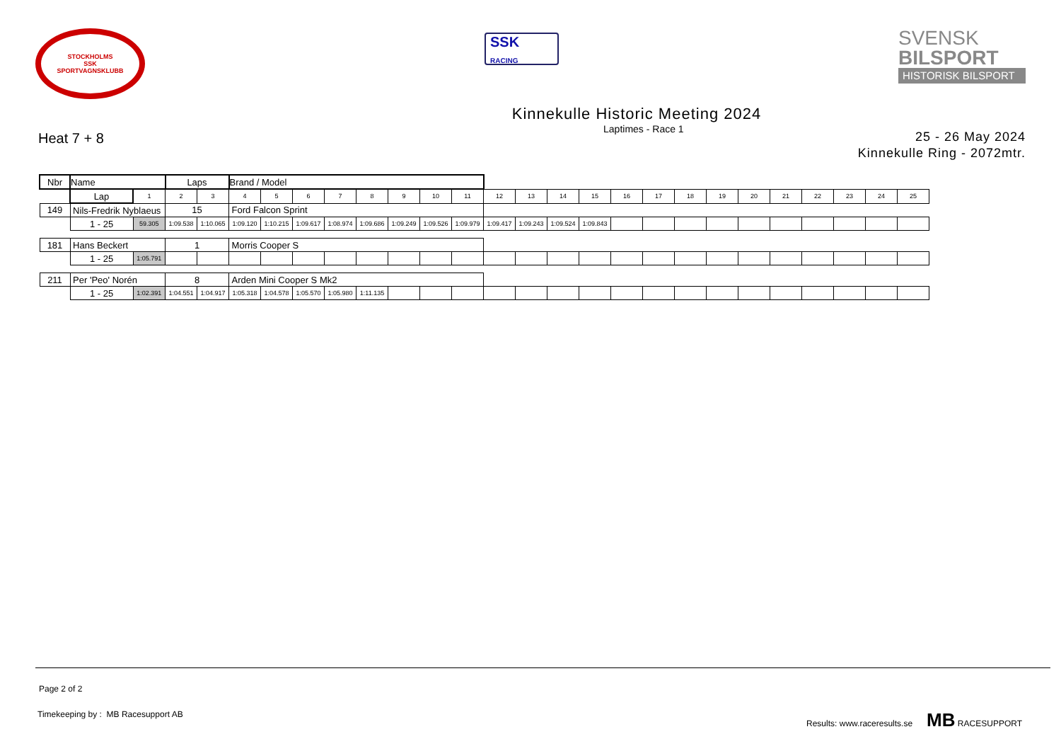STOCKHOLMS
SSK
SPORTVAGNSKLUBB
SSK
RACING
SVENSK
BILSPORT
HISTORISK BILSPORT
Kinnekulle Historic Meeting 2024
Heat 7 + 8
Laptimes - Race 1
25 - 26 May 2024
Kinnekulle Ring - 2072mtr.
| Nbr | Name | | | Laps | | Brand / Model | | | | | | | | | | | | | | | | | | | | | |
| | | Lap | 1 | 2 | 3 | 4 | 5 | 6 | 7 | 8 | 9 | 10 | 11 | 12 | 13 | 14 | 15 | 16 | 17 | 18 | 19 | 20 | 21 | 22 | 23 | 24 | 25 |
| 149 | Nils-Fredrik Nyblaeus | | | 15 | | Ford Falcon Sprint | | | | | | | | | | | | | | | | | | | | | |
| | | 1 - 25 | 59.305 | 1:09.538 | 1:10.065 | 1:09.120 | 1:10.215 | 1:09.617 | 1:08.974 | 1:09.686 | 1:09.249 | 1:09.526 | 1:09.979 | 1:09.417 | 1:09.243 | 1:09.524 | 1:09.843 | | | | | | | | | | |
| 181 | Hans Beckert | | | 1 | | Morris Cooper S | | | | | | | | | | | | | | | | | | | | | |
| | | 1 - 25 | 1:05.791 | | | | | | | | | | | | | | | | | | | | | | | | |
| 211 | Per 'Peo' Norén | | | 8 | | Arden Mini Cooper S Mk2 | | | | | | | | | | | | | | | | | | | | | |
| | | 1 - 25 | 1:02.391 | 1:04.551 | 1:04.917 | 1:05.318 | 1:04.578 | 1:05.570 | 1:05.980 | 1:11.135 | | | | | | | | | | | | | | | | | |
Page 2 of 2
Timekeeping by : MB Racesupport AB Results: www.raceresults.se MB RACESUPPORT